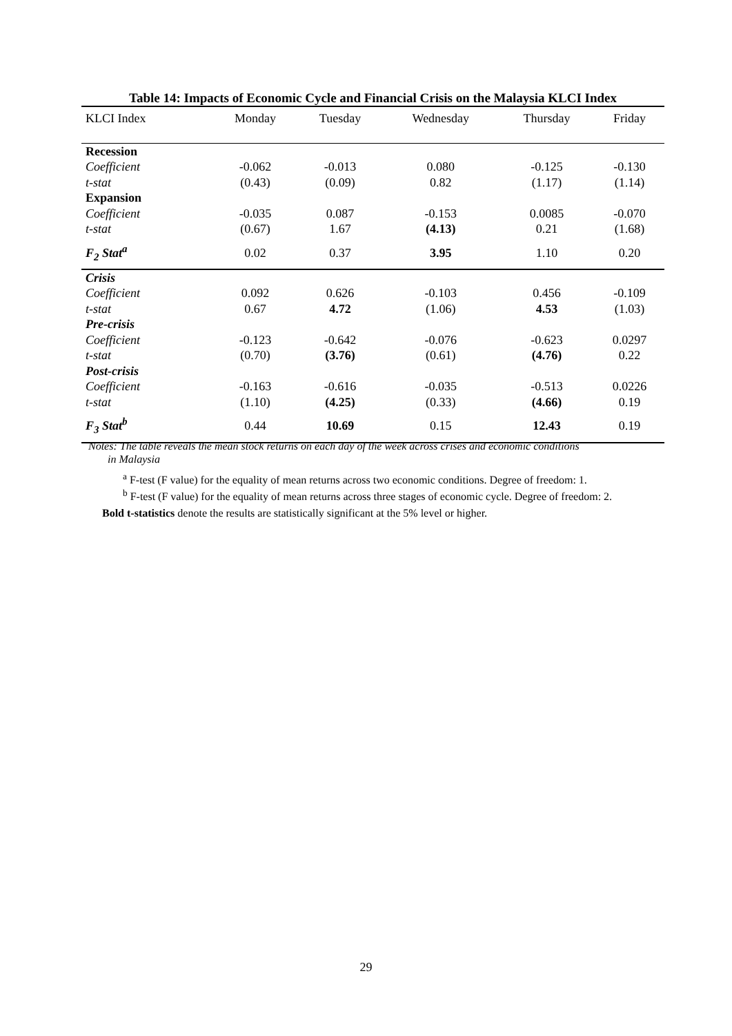Table 14: Impacts of Economic Cycle and Financial Crisis on the Malaysia KLCI Index
| KLCI Index | Monday | Tuesday | Wednesday | Thursday | Friday |
| --- | --- | --- | --- | --- | --- |
| Recession | | | | | |
| Coefficient | -0.062 | -0.013 | 0.080 | -0.125 | -0.130 |
| t-stat | (0.43) | (0.09) | 0.82 | (1.17) | (1.14) |
| Expansion | | | | | |
| Coefficient | -0.035 | 0.087 | -0.153 | 0.0085 | -0.070 |
| t-stat | (0.67) | 1.67 | (4.13) | 0.21 | (1.68) |
| F<sub>2</sub> Stat<sup>a</sup> | 0.02 | 0.37 | 3.95 | 1.10 | 0.20 |
| Crisis | | | | | |
| Coefficient | 0.092 | 0.626 | -0.103 | 0.456 | -0.109 |
| t-stat | 0.67 | 4.72 | (1.06) | 4.53 | (1.03) |
| Pre-crisis | | | | | |
| Coefficient | -0.123 | -0.642 | -0.076 | -0.623 | 0.0297 |
| t-stat | (0.70) | (3.76) | (0.61) | (4.76) | 0.22 |
| Post-crisis | | | | | |
| Coefficient | -0.163 | -0.616 | -0.035 | -0.513 | 0.0226 |
| t-stat | (1.10) | (4.25) | (0.33) | (4.66) | 0.19 |
| F<sub>3</sub> Stat<sup>b</sup> | 0.44 | 10.69 | 0.15 | 12.43 | 0.19 |
Notes: The table reveals the mean stock returns on each day of the week across crises and economic conditions
in Malaysia
<sup>a</sup> F-test (F value) for the equality of mean returns across two economic conditions. Degree of freedom: 1.
<sup>b</sup> F-test (F value) for the equality of mean returns across three stages of economic cycle. Degree of freedom: 2.
Bold t-statistics denote the results are statistically significant at the 5% level or higher.
29